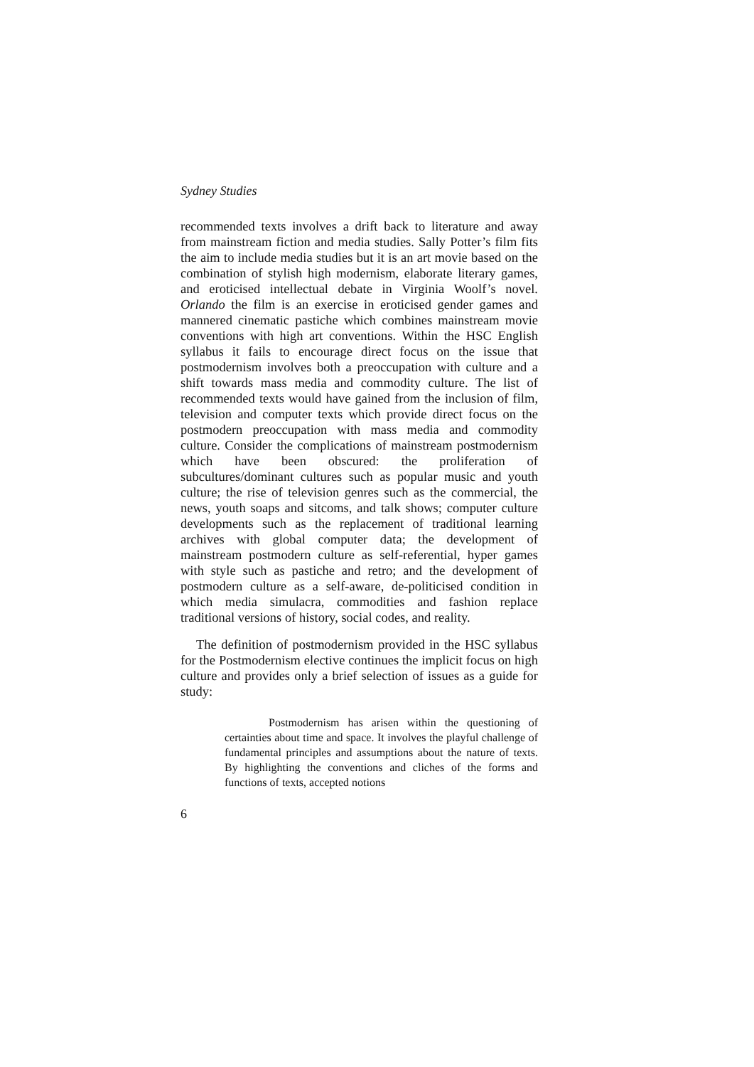Sydney Studies
recommended texts involves a drift back to literature and away from mainstream fiction and media studies. Sally Potter’s film fits the aim to include media studies but it is an art movie based on the combination of stylish high modernism, elaborate literary games, and eroticised intellectual debate in Virginia Woolf’s novel. Orlando the film is an exercise in eroticised gender games and mannered cinematic pastiche which combines mainstream movie conventions with high art conventions. Within the HSC English syllabus it fails to encourage direct focus on the issue that postmodernism involves both a preoccupation with culture and a shift towards mass media and commodity culture. The list of recommended texts would have gained from the inclusion of film, television and computer texts which provide direct focus on the postmodern preoccupation with mass media and commodity culture. Consider the complications of mainstream postmodernism which have been obscured: the proliferation of subcultures/dominant cultures such as popular music and youth culture; the rise of television genres such as the commercial, the news, youth soaps and sitcoms, and talk shows; computer culture developments such as the replacement of traditional learning archives with global computer data; the development of mainstream postmodern culture as self-referential, hyper games with style such as pastiche and retro; and the development of postmodern culture as a self-aware, de-politicised condition in which media simulacra, commodities and fashion replace traditional versions of history, social codes, and reality.
The definition of postmodernism provided in the HSC syllabus for the Postmodernism elective continues the implicit focus on high culture and provides only a brief selection of issues as a guide for study:
Postmodernism has arisen within the questioning of certainties about time and space. It involves the playful challenge of fundamental principles and assumptions about the nature of texts. By highlighting the conventions and cliches of the forms and functions of texts, accepted notions
6